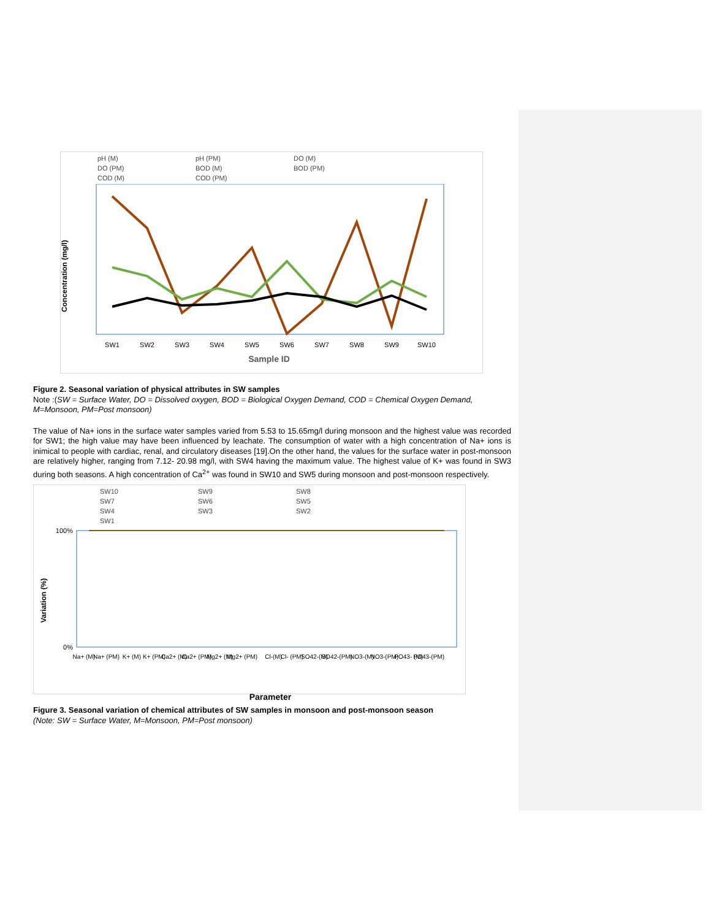pH (M) pH (PM) DO (M) DO (PM) BOD (M) BOD (PM) COD (M) COD (PM)
Concentration (mg/l)
SW1
SW2
SW3
SW4
SW5
SW6
SW7
SW8
SW9
SW10
Sample ID
Figure 2. Seasonal variation of physical attributes in SW samples
Note :(SW = Surface Water, DO = Dissolved oxygen, BOD = Biological Oxygen Demand, COD = Chemical Oxygen Demand, M=Monsoon, PM=Post monsoon)
The value of Na+ ions in the surface water samples varied from 5.53 to 15.65mg/l during monsoon and the highest value was recorded for SW1; the high value may have been influenced by leachate. The consumption of water with a high concentration of Na+ ions is inimical to people with cardiac, renal, and circulatory diseases [19].On the other hand, the values for the surface water in post-monsoon are relatively higher, ranging from 7.12- 20.98 mg/l, with SW4 having the maximum value. The highest value of K+ was found in SW3 during both seasons. A high concentration of Ca<sup>2+</sup> was found in SW10 and SW5 during monsoon and post-monsoon respectively.
SW10 SW9 SW8 SW7 SW6 SW5 SW4 SW3 SW2 SW1
Variation (%)
100%
0%
Na+ (M)
Na+ (PM)
K+ (M)
K+ (PM)
Ca2+ (M)
Ca2+ (PM)
Mg2+ (M)
Mg2+ (PM)
Cl-(M)
Cl- (PM)
SO42-(M)
SO42-(PM)
NO3-(M)
NO3-(PM)
PO43- (M)
PO43-(PM)
Parameter
Figure 3. Seasonal variation of chemical attributes of SW samples in monsoon and post-monsoon season
(Note: SW = Surface Water, M=Monsoon, PM=Post monsoon)